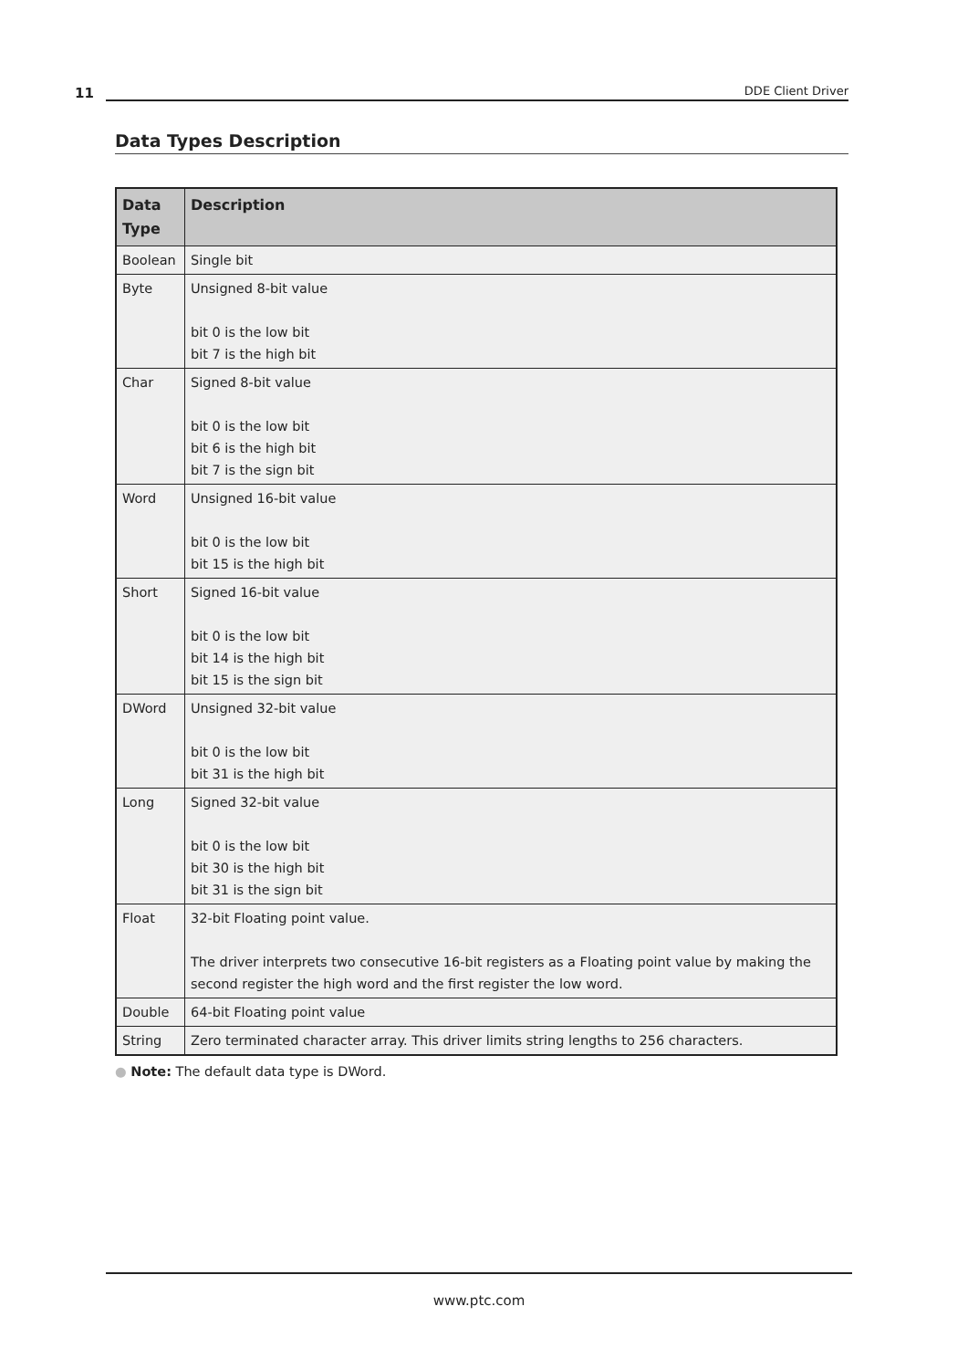11 DDE Client Driver
Data Types Description
| Data Type | Description |
| --- | --- |
| Boolean | Single bit |
| Byte | Unsigned 8-bit value bit 0 is the low bit bit 7 is the high bit |
| Char | Signed 8-bit value bit 0 is the low bit bit 6 is the high bit bit 7 is the sign bit |
| Word | Unsigned 16-bit value bit 0 is the low bit bit 15 is the high bit |
| Short | Signed 16-bit value bit 0 is the low bit bit 14 is the high bit bit 15 is the sign bit |
| DWord | Unsigned 32-bit value bit 0 is the low bit bit 31 is the high bit |
| Long | Signed 32-bit value bit 0 is the low bit bit 30 is the high bit bit 31 is the sign bit |
| Float | 32-bit Floating point value. The driver interprets two consecutive 16-bit registers as a Floating point value by making the second register the high word and the first register the low word. |
| Double | 64-bit Floating point value |
| String | Zero terminated character array. This driver limits string lengths to 256 characters. |
● Note: The default data type is DWord.
www.ptc.com